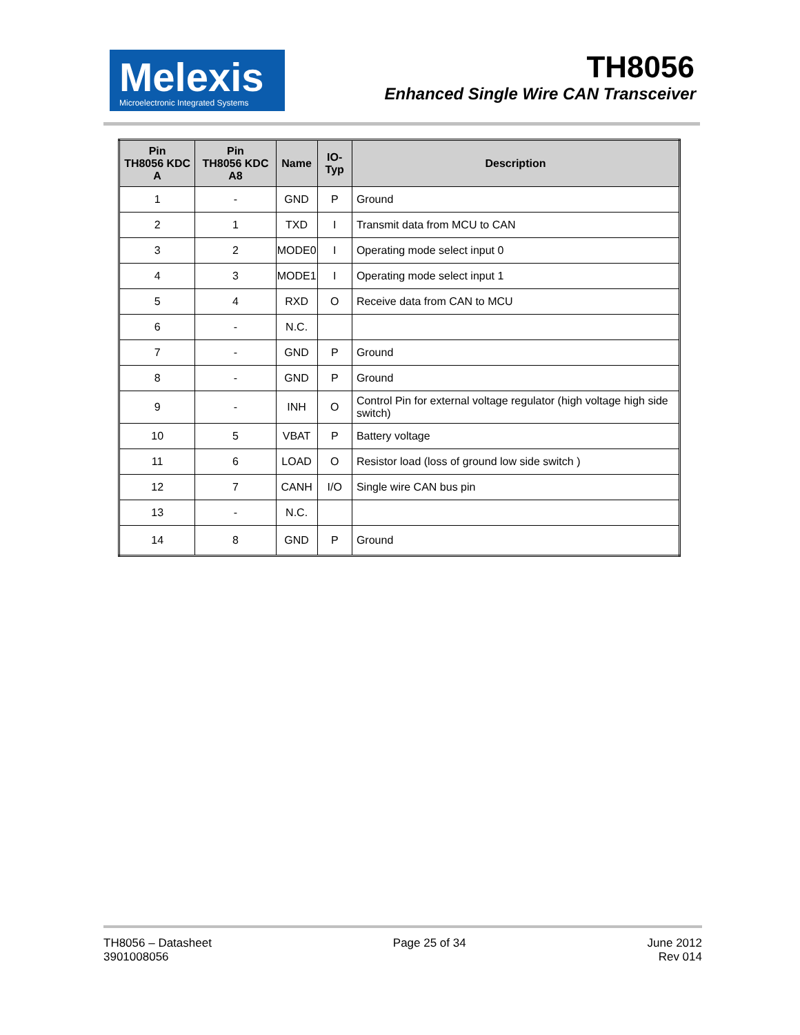Melexis
Microelectronic Integrated Systems
TH8056
Enhanced Single Wire CAN Transceiver
| Pin TH8056 KDC A | Pin TH8056 KDC A8 | Name | IO-Typ | Description |
| --- | --- | --- | --- | --- |
| 1 | - | GND | P | Ground |
| 2 | 1 | TXD | I | Transmit data from MCU to CAN |
| 3 | 2 | MODE0 | I | Operating mode select input 0 |
| 4 | 3 | MODE1 | I | Operating mode select input 1 |
| 5 | 4 | RXD | O | Receive data from CAN to MCU |
| 6 | - | N.C. | | |
| 7 | - | GND | P | Ground |
| 8 | - | GND | P | Ground |
| 9 | - | INH | O | Control Pin for external voltage regulator (high voltage high side switch) |
| 10 | 5 | VBAT | P | Battery voltage |
| 11 | 6 | LOAD | O | Resistor load (loss of ground low side switch ) |
| 12 | 7 | CANH | I/O | Single wire CAN bus pin |
| 13 | - | N.C. | | |
| 14 | 8 | GND | P | Ground |
TH8056 – Datasheet
3901008056
Page 25 of 34 June 2012
Rev 014